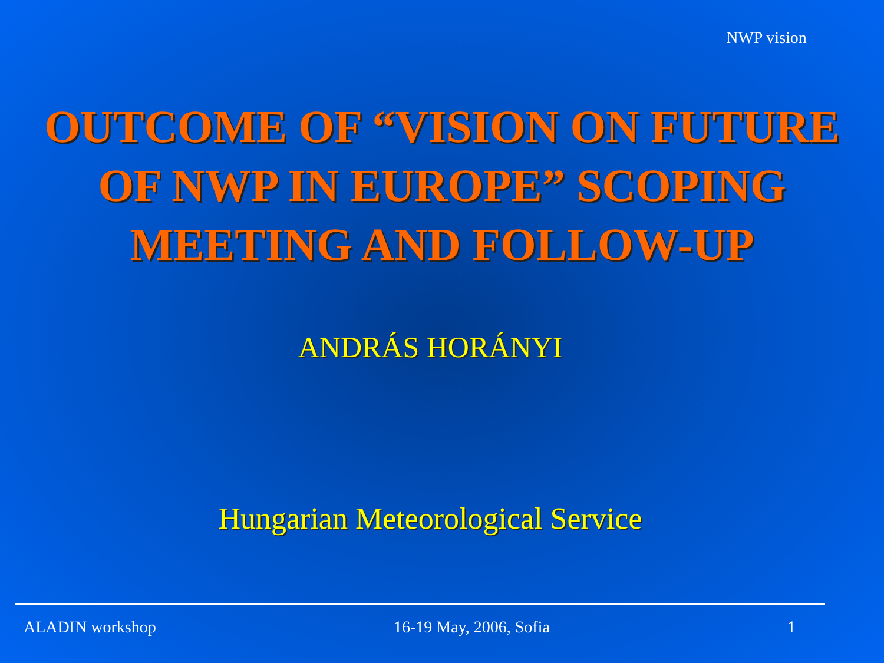NWP vision
OUTCOME OF “VISION ON FUTURE
OF NWP IN EUROPE” SCOPING
MEETING AND FOLLOW-UP
ANDRÁS HORÁNYI
Hungarian Meteorological Service
ALADIN workshop 16-19 May, 2006, Sofia 1